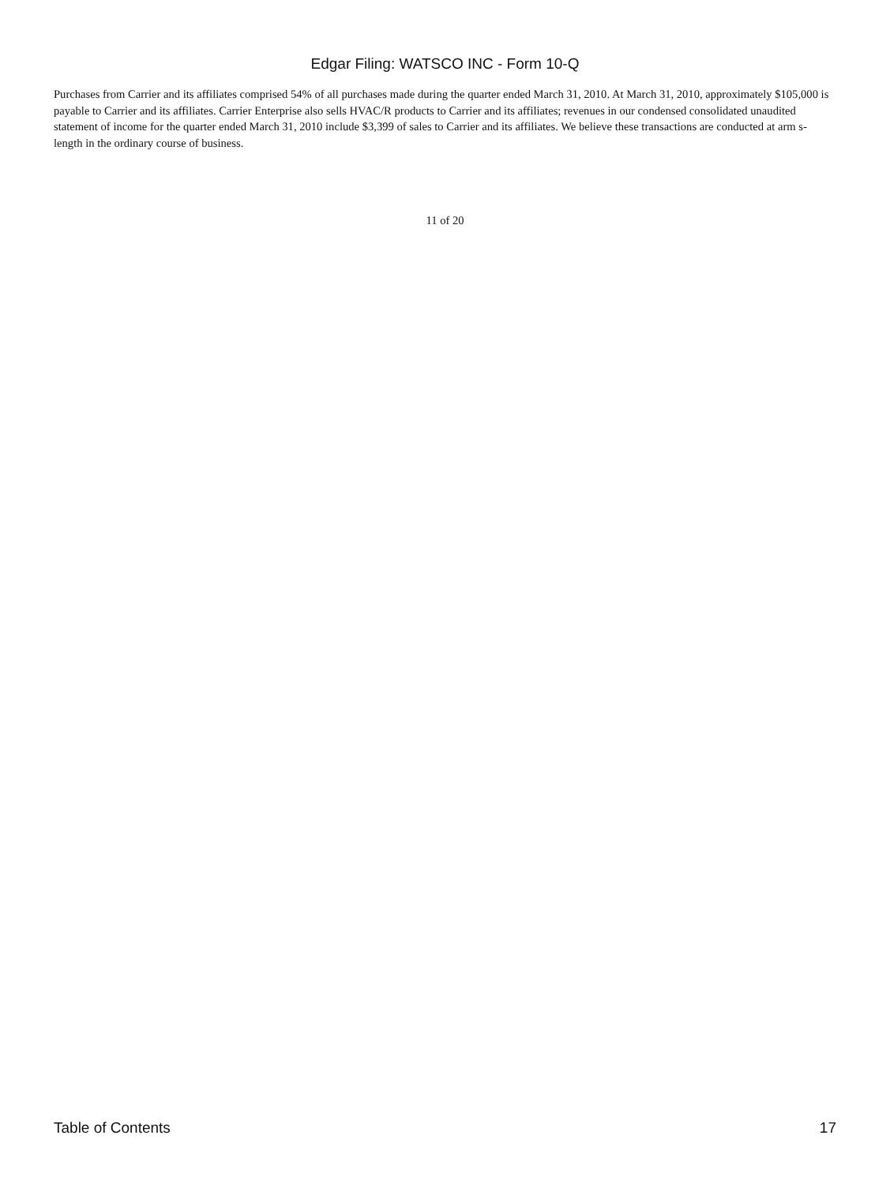Edgar Filing: WATSCO INC - Form 10-Q
Purchases from Carrier and its affiliates comprised 54% of all purchases made during the quarter ended March 31, 2010. At March 31, 2010, approximately $105,000 is payable to Carrier and its affiliates. Carrier Enterprise also sells HVAC/R products to Carrier and its affiliates; revenues in our condensed consolidated unaudited statement of income for the quarter ended March 31, 2010 include $3,399 of sales to Carrier and its affiliates. We believe these transactions are conducted at arm s-length in the ordinary course of business.
11 of 20
Table of Contents 17